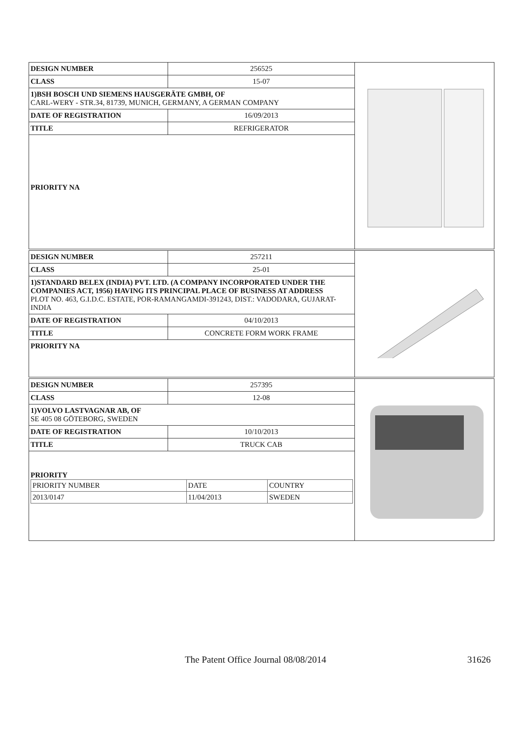| DESIGN NUMBER | 256525 |
| CLASS | 15-07 |
| 1)BSH BOSCH UND SIEMENS HAUSGERÄTE GMBH, OF CARL-WERY - STR.34, 81739, MUNICH, GERMANY, A GERMAN COMPANY | |
| DATE OF REGISTRATION | 16/09/2013 |
| TITLE | REFRIGERATOR |
| PRIORITY NA | |
| DESIGN NUMBER | 257211 |
| CLASS | 25-01 |
| 1)STANDARD BELEX (INDIA) PVT. LTD. (A COMPANY INCORPORATED UNDER THE COMPANIES ACT, 1956) HAVING ITS PRINCIPAL PLACE OF BUSINESS AT ADDRESS PLOT NO. 463, G.I.D.C. ESTATE, POR-RAMANGAMDI-391243, DIST.: VADODARA, GUJARAT-INDIA | |
| DATE OF REGISTRATION | 04/10/2013 |
| TITLE | CONCRETE FORM WORK FRAME |
| PRIORITY NA | |
| DESIGN NUMBER | 257395 |
| CLASS | 12-08 |
| 1)VOLVO LASTVAGNAR AB, OF SE 405 08 GÖTEBORG, SWEDEN | |
| DATE OF REGISTRATION | 10/10/2013 |
| TITLE | TRUCK CAB |
| PRIORITY / PRIORITY NUMBER / DATE / COUNTRY / / 2013/0147 / 11/04/2013 / SWEDEN / | |
The Patent Office Journal 08/08/2014 31626